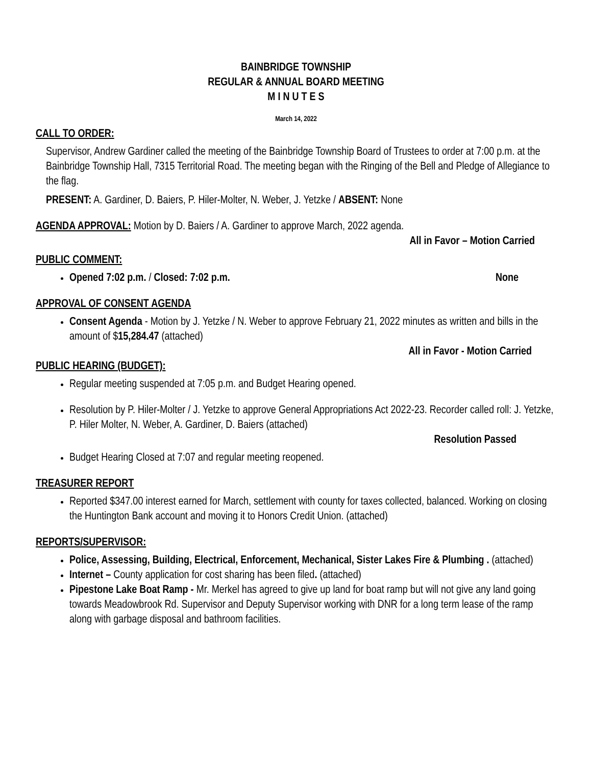BAINBRIDGE TOWNSHIP
REGULAR & ANNUAL BOARD MEETING
M I N U T E S
March 14, 2022
CALL TO ORDER:
Supervisor, Andrew Gardiner called the meeting of the Bainbridge Township Board of Trustees to order at 7:00 p.m. at the Bainbridge Township Hall, 7315 Territorial Road. The meeting began with the Ringing of the Bell and Pledge of Allegiance to the flag.
PRESENT: A. Gardiner, D. Baiers, P. Hiler-Molter, N. Weber, J. Yetzke / ABSENT: None
AGENDA APPROVAL: Motion by D. Baiers / A. Gardiner to approve March, 2022 agenda.
All in Favor – Motion Carried
PUBLIC COMMENT:
Opened 7:02 p.m. / Closed: 7:02 p.m. None
APPROVAL OF CONSENT AGENDA
Consent Agenda - Motion by J. Yetzke / N. Weber to approve February 21, 2022 minutes as written and bills in the amount of $15,284.47 (attached)
All in Favor - Motion Carried
PUBLIC HEARING (BUDGET):
Regular meeting suspended at 7:05 p.m. and Budget Hearing opened.
Resolution by P. Hiler-Molter / J. Yetzke to approve General Appropriations Act 2022-23. Recorder called roll: J. Yetzke, P. Hiler Molter, N. Weber, A. Gardiner, D. Baiers (attached)
Resolution Passed
Budget Hearing Closed at 7:07 and regular meeting reopened.
TREASURER REPORT
Reported $347.00 interest earned for March, settlement with county for taxes collected, balanced. Working on closing the Huntington Bank account and moving it to Honors Credit Union. (attached)
REPORTS/SUPERVISOR:
Police, Assessing, Building, Electrical, Enforcement, Mechanical, Sister Lakes Fire & Plumbing . (attached)
Internet – County application for cost sharing has been filed. (attached)
Pipestone Lake Boat Ramp - Mr. Merkel has agreed to give up land for boat ramp but will not give any land going towards Meadowbrook Rd. Supervisor and Deputy Supervisor working with DNR for a long term lease of the ramp along with garbage disposal and bathroom facilities.